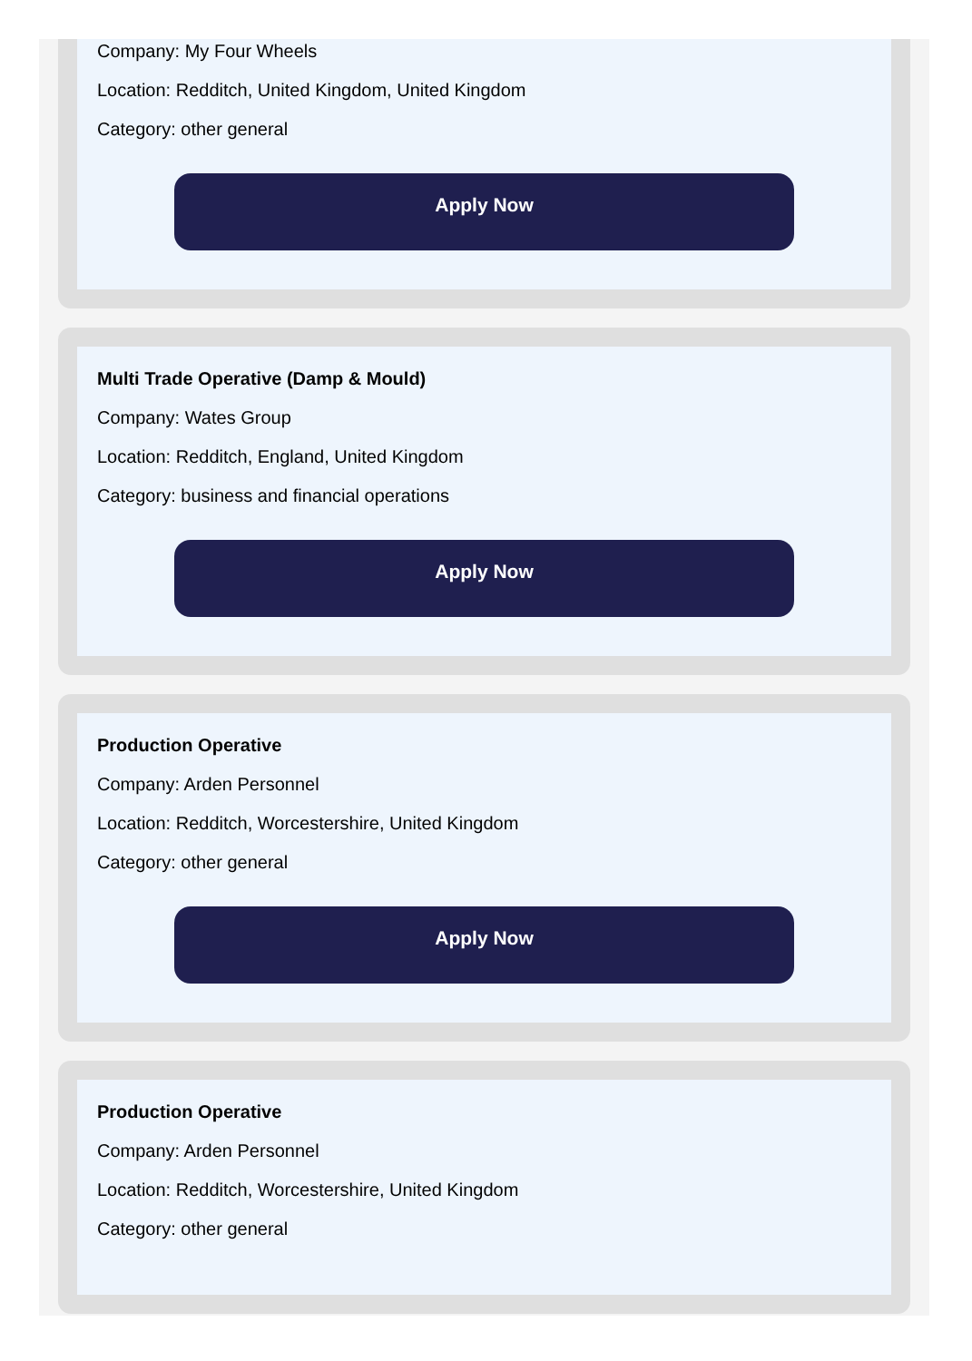Company: My Four Wheels
Location: Redditch, United Kingdom, United Kingdom
Category: other general
Apply Now
Multi Trade Operative (Damp & Mould)
Company: Wates Group
Location: Redditch, England, United Kingdom
Category: business and financial operations
Apply Now
Production Operative
Company: Arden Personnel
Location: Redditch, Worcestershire, United Kingdom
Category: other general
Apply Now
Production Operative
Company: Arden Personnel
Location: Redditch, Worcestershire, United Kingdom
Category: other general